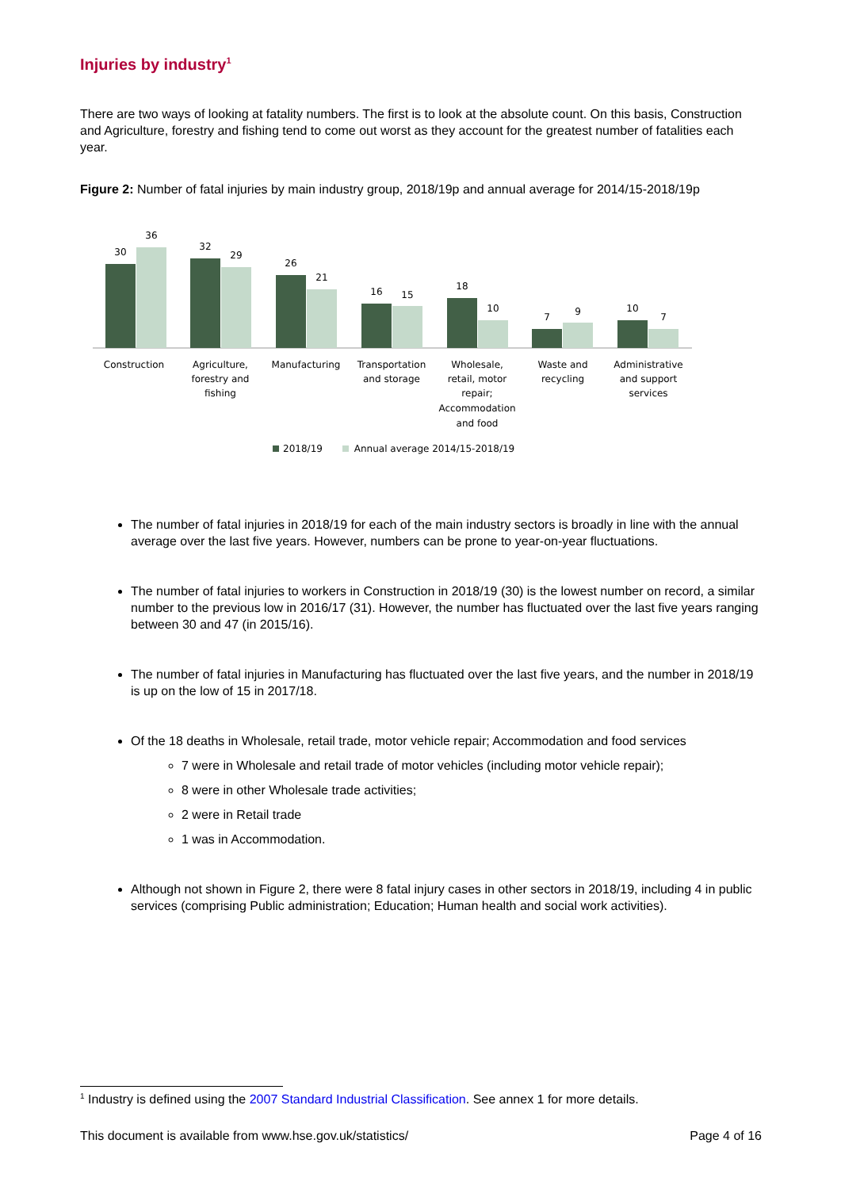Injuries by industry<sup>1</sup>
There are two ways of looking at fatality numbers. The first is to look at the absolute count. On this basis, Construction and Agriculture, forestry and fishing tend to come out worst as they account for the greatest number of fatalities each year.
Figure 2: Number of fatal injuries by main industry group, 2018/19p and annual average for 2014/15-2018/19p
30
36
32
29
26
21
16
15
18
10
7
9
10
7
Construction
Agriculture,
forestry and
fishing
Manufacturing
Transportation
and storage
Wholesale,
retail, motor
repair;
Accommodation
and food
Waste and
recycling
Administrative
and support
services
2018/19
Annual average 2014/15-2018/19
The number of fatal injuries in 2018/19 for each of the main industry sectors is broadly in line with the annual average over the last five years. However, numbers can be prone to year-on-year fluctuations.
The number of fatal injuries to workers in Construction in 2018/19 (30) is the lowest number on record, a similar number to the previous low in 2016/17 (31). However, the number has fluctuated over the last five years ranging between 30 and 47 (in 2015/16).
The number of fatal injuries in Manufacturing has fluctuated over the last five years, and the number in 2018/19 is up on the low of 15 in 2017/18.
Of the 18 deaths in Wholesale, retail trade, motor vehicle repair; Accommodation and food services
7 were in Wholesale and retail trade of motor vehicles (including motor vehicle repair);
8 were in other Wholesale trade activities;
2 were in Retail trade
1 was in Accommodation.
Although not shown in Figure 2, there were 8 fatal injury cases in other sectors in 2018/19, including 4 in public services (comprising Public administration; Education; Human health and social work activities).
<sup>1</sup> Industry is defined using the 2007 Standard Industrial Classification. See annex 1 for more details.
This document is available from www.hse.gov.uk/statistics/ Page 4 of 16